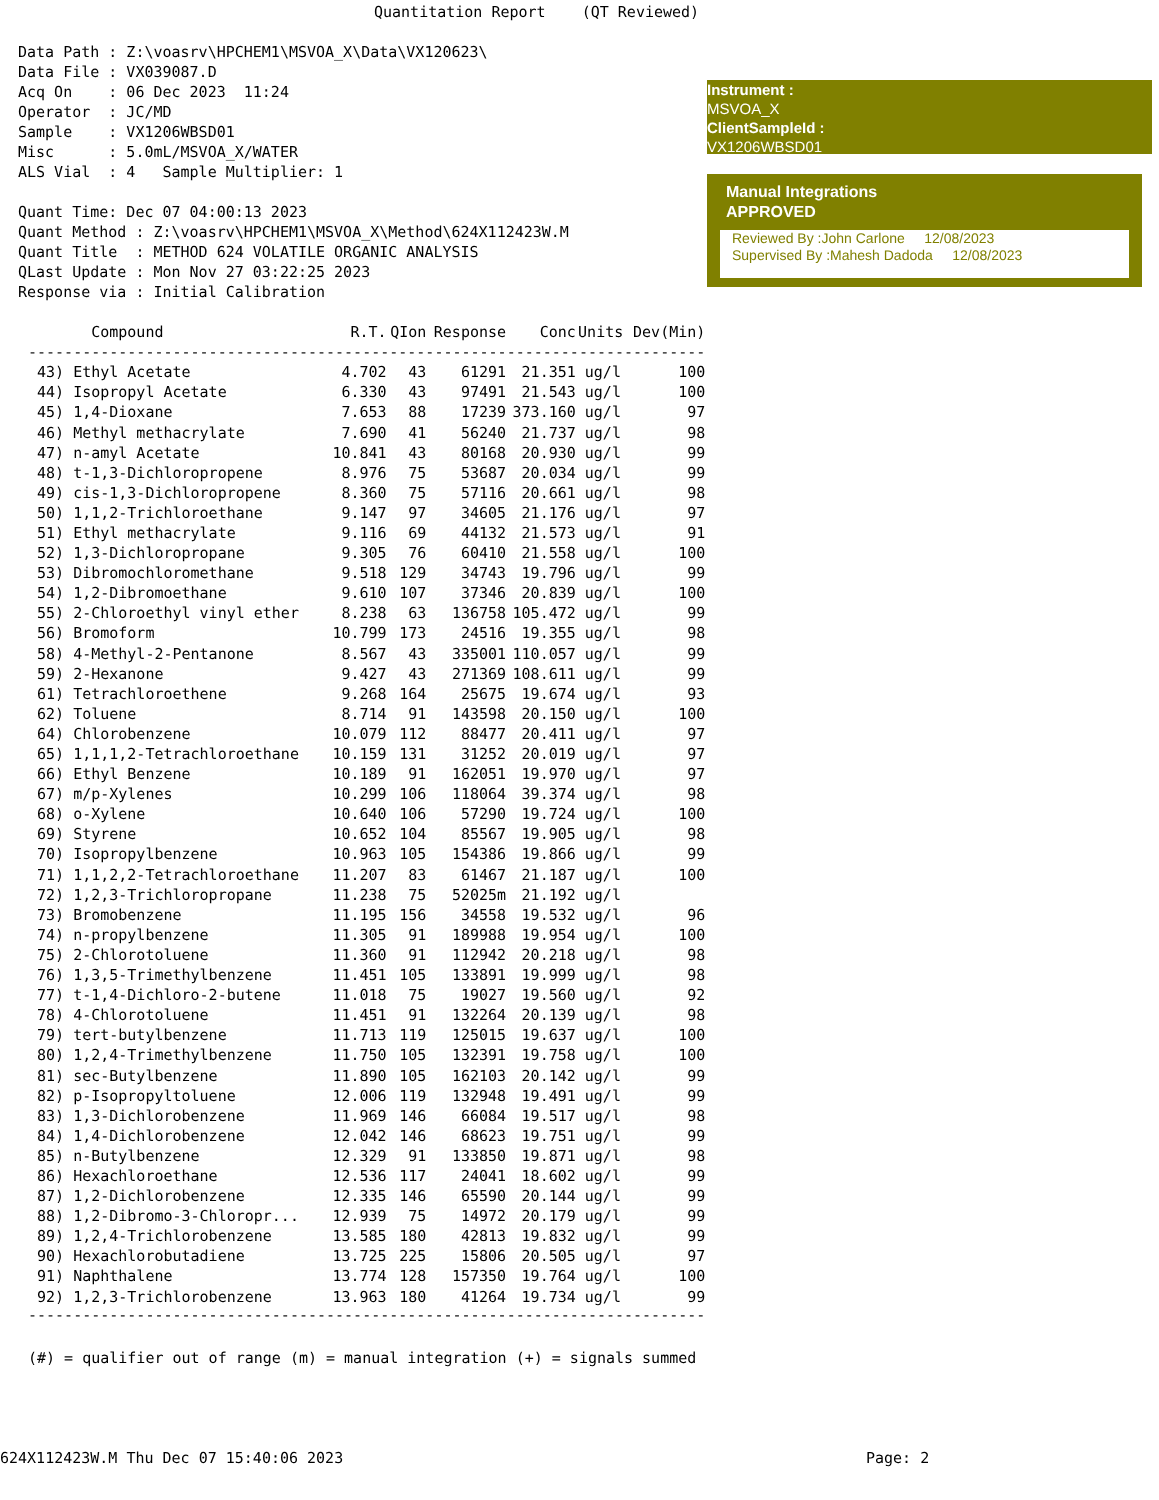Quantitation Report    (QT Reviewed)
Data Path : Z:\voasrv\HPCHEM1\MSVOA_X\Data\VX120623\
Data File : VX039087.D
Acq On    : 06 Dec 2023  11:24
Operator  : JC/MD
Sample    : VX1206WBSD01
Misc      : 5.0mL/MSVOA_X/WATER
ALS Vial  : 4   Sample Multiplier: 1

Quant Time: Dec 07 04:00:13 2023
Quant Method : Z:\voasrv\HPCHEM1\MSVOA_X\Method\624X112423W.M
Quant Title  : METHOD 624 VOLATILE ORGANIC ANALYSIS
QLast Update : Mon Nov 27 03:22:25 2023
Response via : Initial Calibration
Instrument :
MSVOA_X
ClientSampleId :
VX1206WBSD01
Manual Integrations
APPROVED
Reviewed By :John Carlone 12/08/2023
Supervised By :Mahesh Dadoda 12/08/2023
| Compound | R.T. | QIon | Response | Conc | Units | Dev(Min) |
| --- | --- | --- | --- | --- | --- | --- |
| --------------------------------------------------------------------------- | | | | | | |
| 43) Ethyl Acetate | 4.702 | 43 | 61291 | 21.351 | ug/l | 100 |
| 44) Isopropyl Acetate | 6.330 | 43 | 97491 | 21.543 | ug/l | 100 |
| 45) 1,4-Dioxane | 7.653 | 88 | 17239 | 373.160 | ug/l | 97 |
| 46) Methyl methacrylate | 7.690 | 41 | 56240 | 21.737 | ug/l | 98 |
| 47) n-amyl Acetate | 10.841 | 43 | 80168 | 20.930 | ug/l | 99 |
| 48) t-1,3-Dichloropropene | 8.976 | 75 | 53687 | 20.034 | ug/l | 99 |
| 49) cis-1,3-Dichloropropene | 8.360 | 75 | 57116 | 20.661 | ug/l | 98 |
| 50) 1,1,2-Trichloroethane | 9.147 | 97 | 34605 | 21.176 | ug/l | 97 |
| 51) Ethyl methacrylate | 9.116 | 69 | 44132 | 21.573 | ug/l | 91 |
| 52) 1,3-Dichloropropane | 9.305 | 76 | 60410 | 21.558 | ug/l | 100 |
| 53) Dibromochloromethane | 9.518 | 129 | 34743 | 19.796 | ug/l | 99 |
| 54) 1,2-Dibromoethane | 9.610 | 107 | 37346 | 20.839 | ug/l | 100 |
| 55) 2-Chloroethyl vinyl ether | 8.238 | 63 | 136758 | 105.472 | ug/l | 99 |
| 56) Bromoform | 10.799 | 173 | 24516 | 19.355 | ug/l | 98 |
| 58) 4-Methyl-2-Pentanone | 8.567 | 43 | 335001 | 110.057 | ug/l | 99 |
| 59) 2-Hexanone | 9.427 | 43 | 271369 | 108.611 | ug/l | 99 |
| 61) Tetrachloroethene | 9.268 | 164 | 25675 | 19.674 | ug/l | 93 |
| 62) Toluene | 8.714 | 91 | 143598 | 20.150 | ug/l | 100 |
| 64) Chlorobenzene | 10.079 | 112 | 88477 | 20.411 | ug/l | 97 |
| 65) 1,1,1,2-Tetrachloroethane | 10.159 | 131 | 31252 | 20.019 | ug/l | 97 |
| 66) Ethyl Benzene | 10.189 | 91 | 162051 | 19.970 | ug/l | 97 |
| 67) m/p-Xylenes | 10.299 | 106 | 118064 | 39.374 | ug/l | 98 |
| 68) o-Xylene | 10.640 | 106 | 57290 | 19.724 | ug/l | 100 |
| 69) Styrene | 10.652 | 104 | 85567 | 19.905 | ug/l | 98 |
| 70) Isopropylbenzene | 10.963 | 105 | 154386 | 19.866 | ug/l | 99 |
| 71) 1,1,2,2-Tetrachloroethane | 11.207 | 83 | 61467 | 21.187 | ug/l | 100 |
| 72) 1,2,3-Trichloropropane | 11.238 | 75 | 52025m | 21.192 | ug/l | |
| 73) Bromobenzene | 11.195 | 156 | 34558 | 19.532 | ug/l | 96 |
| 74) n-propylbenzene | 11.305 | 91 | 189988 | 19.954 | ug/l | 100 |
| 75) 2-Chlorotoluene | 11.360 | 91 | 112942 | 20.218 | ug/l | 98 |
| 76) 1,3,5-Trimethylbenzene | 11.451 | 105 | 133891 | 19.999 | ug/l | 98 |
| 77) t-1,4-Dichloro-2-butene | 11.018 | 75 | 19027 | 19.560 | ug/l | 92 |
| 78) 4-Chlorotoluene | 11.451 | 91 | 132264 | 20.139 | ug/l | 98 |
| 79) tert-butylbenzene | 11.713 | 119 | 125015 | 19.637 | ug/l | 100 |
| 80) 1,2,4-Trimethylbenzene | 11.750 | 105 | 132391 | 19.758 | ug/l | 100 |
| 81) sec-Butylbenzene | 11.890 | 105 | 162103 | 20.142 | ug/l | 99 |
| 82) p-Isopropyltoluene | 12.006 | 119 | 132948 | 19.491 | ug/l | 99 |
| 83) 1,3-Dichlorobenzene | 11.969 | 146 | 66084 | 19.517 | ug/l | 98 |
| 84) 1,4-Dichlorobenzene | 12.042 | 146 | 68623 | 19.751 | ug/l | 99 |
| 85) n-Butylbenzene | 12.329 | 91 | 133850 | 19.871 | ug/l | 98 |
| 86) Hexachloroethane | 12.536 | 117 | 24041 | 18.602 | ug/l | 99 |
| 87) 1,2-Dichlorobenzene | 12.335 | 146 | 65590 | 20.144 | ug/l | 99 |
| 88) 1,2-Dibromo-3-Chloropr... | 12.939 | 75 | 14972 | 20.179 | ug/l | 99 |
| 89) 1,2,4-Trichlorobenzene | 13.585 | 180 | 42813 | 19.832 | ug/l | 99 |
| 90) Hexachlorobutadiene | 13.725 | 225 | 15806 | 20.505 | ug/l | 97 |
| 91) Naphthalene | 13.774 | 128 | 157350 | 19.764 | ug/l | 100 |
| 92) 1,2,3-Trichlorobenzene | 13.963 | 180 | 41264 | 19.734 | ug/l | 99 |
---------------------------------------------------------------------------
(#) = qualifier out of range (m) = manual integration (+) = signals summed
624X112423W.M Thu Dec 07 15:40:06 2023
Page: 2